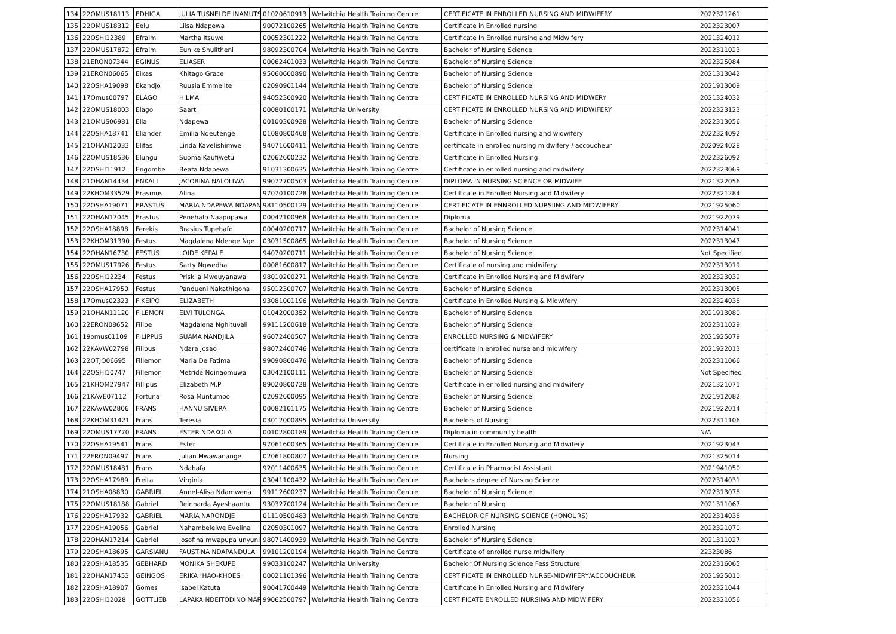| 134 | 22OMUS18113 | EDHIGA | JULIA TUSNELDE INAMUTSI | 01020610913 | Welwitchia Health Training Centre | CERTIFICATE IN ENROLLED NURSING AND MIDWIFERY | 2022321261 |
| 135 | 22OMUS18312 | Eelu | Liisa Ndapewa | 90072100265 | Welwitchia Health Training Centre | Certificate in Enrolled nursing | 2022323007 |
| 136 | 22OSHI12389 | Efraim | Martha Itsuwe | 00052301222 | Welwitchia Health Training Centre | Certificate In Enrolled nursing and Midwifery | 2021324012 |
| 137 | 22OMUS17872 | Efraim | Eunike Shulitheni | 98092300704 | Welwitchia Health Training Centre | Bachelor of Nursing Science | 2022311023 |
| 138 | 21ERON07344 | EGINUS | ELIASER | 00062401033 | Welwitchia Health Training Centre | Bachelor of Nursing Science | 2022325084 |
| 139 | 21ERON06065 | Eixas | Khitago Grace | 95060600890 | Welwitchia Health Training Centre | Bachelor of Nursing Science | 2021313042 |
| 140 | 22OSHA19098 | Ekandjo | Ruusia Emmelite | 02090901144 | Welwitchia Health Training Centre | Bachelor of Nursing Science | 2021913009 |
| 141 | 17Omus00797 | ELAGO | HILMA | 94052300920 | Welwitchia Health Training Centre | CERTIFICATE IN ENROLLED NURSING AND MIDWERY | 2021324032 |
| 142 | 22OMUS18003 | Elago | Saarti | 00080100171 | Welwitchia University | CERTIFICATE IN ENROLLED NURSING AND MIDWIFERY | 2022323123 |
| 143 | 21OMUS06981 | Elia | Ndapewa | 00100300928 | Welwitchia Health Training Centre | Bachelor of Nursing Science | 2022313056 |
| 144 | 22OSHA18741 | Eliander | Emilia Ndeutenge | 01080800468 | Welwitchia Health Training Centre | Certificate in Enrolled nursing and widwifery | 2022324092 |
| 145 | 21OHAN12033 | Elifas | Linda Kavelishimwe | 94071600411 | Welwitchia Health Training Centre | certificate in enrolled nursing midwifery / accoucheur | 2020924028 |
| 146 | 22OMUS18536 | Elungu | Suoma Kaufiwetu | 02062600232 | Welwitchia Health Training Centre | Certificate in Enrolled Nursing | 2022326092 |
| 147 | 22OSHI11912 | Engombe | Beata Ndapewa | 91031300635 | Welwitchia Health Training Centre | Certificate in enrolled nursing and midwifery | 2022323069 |
| 148 | 21OHAN14434 | ENKALI | JACOBINA NALOLIWA | 99072700503 | Welwitchia Health Training Centre | DIPLOMA IN NURSING SCIENCE OR MIDWIFE | 2021322056 |
| 149 | 22KHOM33529 | Erasmus | Alina | 97070100728 | Welwitchia Health Training Centre | Certificate in Enrolled Nursing and Midwifery | 2022321284 |
| 150 | 22OSHA19071 | ERASTUS | MARIA NDAPEWA NDAPAN | 98110500129 | Welwitchia Health Training Centre | CERTIFICATE IN ENNROLLED NURSIING AND MIDWIFERY | 2021925060 |
| 151 | 22OHAN17045 | Erastus | Penehafo Naapopawa | 00042100968 | Welwitchia Health Training Centre | Diploma | 2021922079 |
| 152 | 22OSHA18898 | Ferekis | Brasius Tupehafo | 00040200717 | Welwitchia Health Training Centre | Bachelor of Nursing Science | 2022314041 |
| 153 | 22KHOM31390 | Festus | Magdalena Ndenge Nge | 03031500865 | Welwitchia Health Training Centre | Bachelor of Nursing Science | 2022313047 |
| 154 | 22OHAN16730 | FESTUS | LOIDE KEPALE | 94070200711 | Welwitchia Health Training Centre | Bachelor of Nursing Science | Not Specified |
| 155 | 22OMUS17926 | Festus | Sarty Ngwedha | 00081600817 | Welwitchia Health Training Centre | Certificate of nursing and midwifery | 2022313019 |
| 156 | 22OSHI12234 | Festus | Priskila Mweuyanawa | 98010200271 | Welwitchia Health Training Centre | Certificate in Enrolled Nursing and Midwifery | 2022323039 |
| 157 | 22OSHA17950 | Festus | Pandueni Nakathigona | 95012300707 | Welwitchia Health Training Centre | Bachelor of Nursing Science | 2022313005 |
| 158 | 17Omus02323 | FIKEIPO | ELIZABETH | 93081001196 | Welwitchia Health Training Centre | Certificate in Enrolled Nursing & Midwifery | 2022324038 |
| 159 | 21OHAN11120 | FILEMON | ELVI TULONGA | 01042000352 | Welwitchia Health Training Centre | Bachelor of Nursing Science | 2021913080 |
| 160 | 22ERON08652 | Filipe | Magdalena Nghituvali | 99111200618 | Welwitchia Health Training Centre | Bachelor of Nursing Science | 2022311029 |
| 161 | 19omus01109 | FILIPPUS | SUAMA NANDJILA | 96072400507 | Welwitchia Health Training Centre | ENROLLED NURSING & MIDWIFERY | 2021925079 |
| 162 | 22KAVW02798 | Filipus | Ndara Josao | 98072400746 | Welwitchia Health Training Centre | certificate in enrolled nurse and midwifery | 2021922013 |
| 163 | 22OTJO06695 | Fillemon | Maria De Fatima | 99090800476 | Welwitchia Health Training Centre | Bachelor of Nursing Science | 2022311066 |
| 164 | 22OSHI10747 | Fillemon | Metride Ndinaomuwa | 03042100111 | Welwitchia Health Training Centre | Bachelor of Nursing Science | Not Specified |
| 165 | 21KHOM27947 | Fillipus | Elizabeth M.P | 89020800728 | Welwitchia Health Training Centre | Certificate in enrolled nursing and midwifery | 2021321071 |
| 166 | 21KAVE07112 | Fortuna | Rosa Muntumbo | 02092600095 | Welwitchia Health Training Centre | Bachelor of Nursing Science | 2021912082 |
| 167 | 22KAVW02806 | FRANS | HANNU SIVERA | 00082101175 | Welwitchia Health Training Centre | Bachelor of Nursing Science | 2021922014 |
| 168 | 22KHOM31421 | Frans | Teresia | 03012000895 | Welwitchia University | Bachelors of Nursing | 2022311106 |
| 169 | 22OMUS17770 | FRANS | ESTER NDAKOLA | 00102800189 | Welwitchia Health Training Centre | Diploma in community health | N/A |
| 170 | 22OSHA19541 | Frans | Ester | 97061600365 | Welwitchia Health Training Centre | Certificate in Enrolled Nursing and Midwifery | 2021923043 |
| 171 | 22ERON09497 | Frans | Julian Mwawanange | 02061800807 | Welwitchia Health Training Centre | Nursing | 2021325014 |
| 172 | 22OMUS18481 | Frans | Ndahafa | 92011400635 | Welwitchia Health Training Centre | Certificate in Pharmacist Assistant | 2021941050 |
| 173 | 22OSHA17989 | Freita | Virginia | 03041100432 | Welwitchia Health Training Centre | Bachelors degree of Nursing Science | 2022314031 |
| 174 | 21OSHA08830 | GABRIEL | Annel-Alisa Ndamwena | 99112600237 | Welwitchia Health Training Centre | Bachelor of Nursing Science | 2022313078 |
| 175 | 22OMUS18188 | Gabriel | Reinharda Ayeshaantu | 93032700124 | Welwitchia Health Training Centre | Bachelor of Nursing | 2021311067 |
| 176 | 22OSHA17932 | GABRIEL | MARIA NARONDJE | 01110500483 | Welwitchia Health Training Centre | BACHELOR OF NURSING SCIENCE (HONOURS) | 2022314038 |
| 177 | 22OSHA19056 | Gabriel | Nahambelelwe Evelina | 02050301097 | Welwitchia Health Training Centre | Enrolled Nursing | 2022321070 |
| 178 | 22OHAN17214 | Gabriel | josofina mwapupa unyuni | 98071400939 | Welwitchia Health Training Centre | Bachelor of Nursing Science | 2021311027 |
| 179 | 22OSHA18695 | GARSIANU | FAUSTINA NDAPANDULA | 99101200194 | Welwitchia Health Training Centre | Certificate of enrolled nurse midwifery | 22323086 |
| 180 | 22OSHA18535 | GEBHARD | MONIKA SHEKUPE | 99033100247 | Welwitchia University | Bachelor Of Nursing Science Fess Structure | 2022316065 |
| 181 | 22OHAN17453 | GEINGOS | ERIKA !HAO-KHOES | 00021101396 | Welwitchia Health Training Centre | CERTIFICATE IN ENROLLED NURSE-MIDWIFERY/ACCOUCHEUR | 2021925010 |
| 182 | 22OSHA18907 | Gomes | Isabel Katuta | 90041700449 | Welwitchia Health Training Centre | Certificate in Enrolled Nursing and Midwifery | 2022321044 |
| 183 | 22OSHI12028 | GOTTLIEB | LAPAKA NDEITODINO MAR | 99062500797 | Welwitchia Health Training Centre | CERTIFICATE ENROLLED NURSING AND MIDWIFERY | 2022321056 |